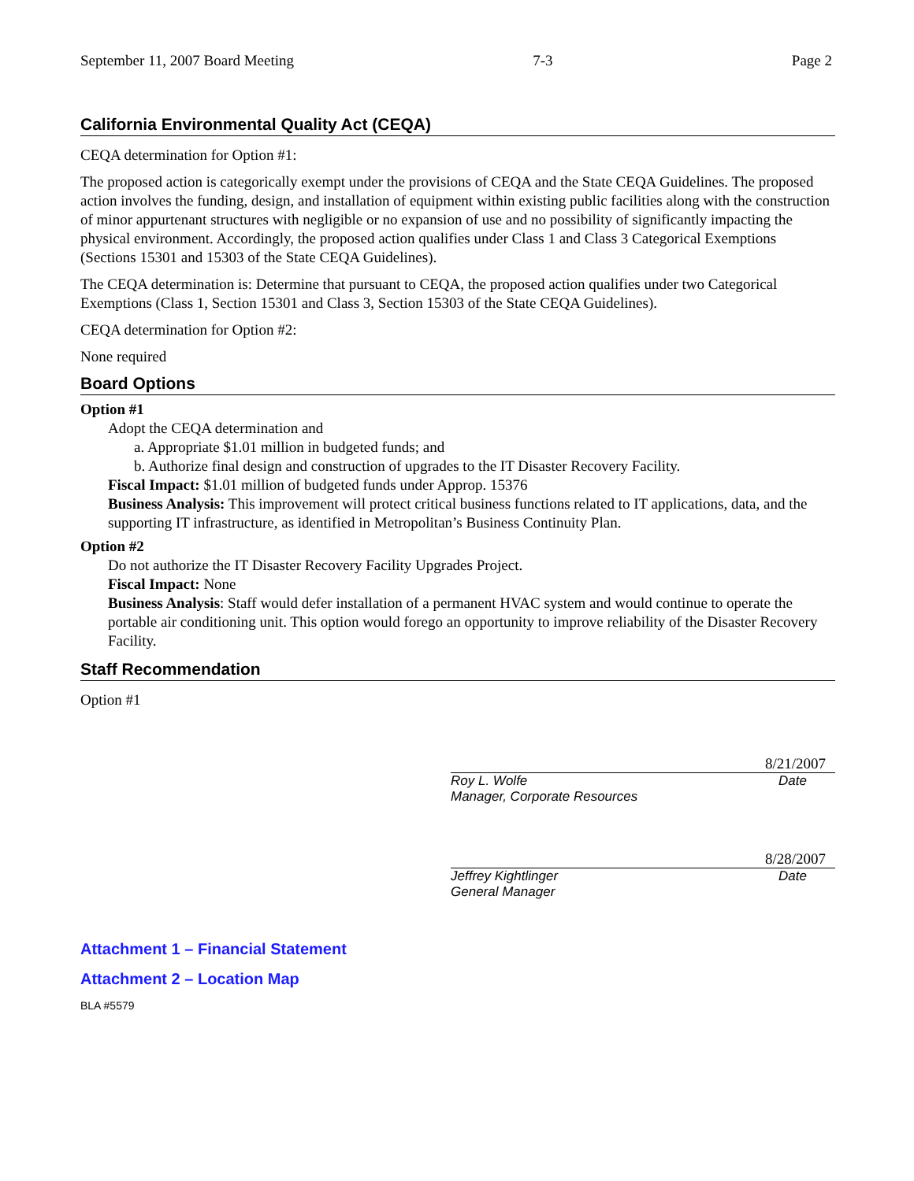September 11, 2007 Board Meeting 7-3 Page 2
California Environmental Quality Act (CEQA)
CEQA determination for Option #1:
The proposed action is categorically exempt under the provisions of CEQA and the State CEQA Guidelines. The proposed action involves the funding, design, and installation of equipment within existing public facilities along with the construction of minor appurtenant structures with negligible or no expansion of use and no possibility of significantly impacting the physical environment. Accordingly, the proposed action qualifies under Class 1 and Class 3 Categorical Exemptions (Sections 15301 and 15303 of the State CEQA Guidelines).
The CEQA determination is: Determine that pursuant to CEQA, the proposed action qualifies under two Categorical Exemptions (Class 1, Section 15301 and Class 3, Section 15303 of the State CEQA Guidelines).
CEQA determination for Option #2:
None required
Board Options
Option #1
Adopt the CEQA determination and
a. Appropriate $1.01 million in budgeted funds; and
b. Authorize final design and construction of upgrades to the IT Disaster Recovery Facility.
Fiscal Impact: $1.01 million of budgeted funds under Approp. 15376
Business Analysis: This improvement will protect critical business functions related to IT applications, data, and the supporting IT infrastructure, as identified in Metropolitan’s Business Continuity Plan.
Option #2
Do not authorize the IT Disaster Recovery Facility Upgrades Project.
Fiscal Impact: None
Business Analysis: Staff would defer installation of a permanent HVAC system and would continue to operate the portable air conditioning unit. This option would forego an opportunity to improve reliability of the Disaster Recovery Facility.
Staff Recommendation
Option #1
8/21/2007
Roy L. Wolfe
Manager, Corporate Resources Date
8/28/2007
Jeffrey Kightlinger
General Manager Date
Attachment 1 – Financial Statement
Attachment 2 – Location Map
BLA #5579